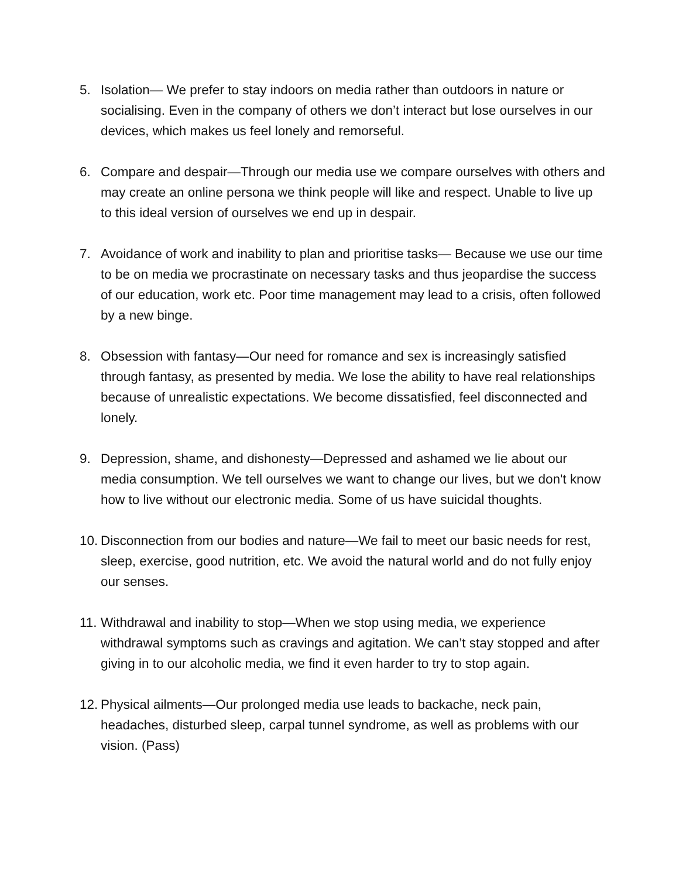5. Isolation— We prefer to stay indoors on media rather than outdoors in nature or socialising. Even in the company of others we don’t interact but lose ourselves in our devices, which makes us feel lonely and remorseful.
6. Compare and despair—Through our media use we compare ourselves with others and may create an online persona we think people will like and respect. Unable to live up to this ideal version of ourselves we end up in despair.
7. Avoidance of work and inability to plan and prioritise tasks— Because we use our time to be on media we procrastinate on necessary tasks and thus jeopardise the success of our education, work etc. Poor time management may lead to a crisis, often followed by a new binge.
8. Obsession with fantasy—Our need for romance and sex is increasingly satisfied through fantasy, as presented by media. We lose the ability to have real relationships because of unrealistic expectations. We become dissatisfied, feel disconnected and lonely.
9. Depression, shame, and dishonesty—Depressed and ashamed we lie about our media consumption. We tell ourselves we want to change our lives, but we don't know how to live without our electronic media. Some of us have suicidal thoughts.
10. Disconnection from our bodies and nature—We fail to meet our basic needs for rest, sleep, exercise, good nutrition, etc. We avoid the natural world and do not fully enjoy our senses.
11. Withdrawal and inability to stop—When we stop using media, we experience withdrawal symptoms such as cravings and agitation. We can’t stay stopped and after giving in to our alcoholic media, we find it even harder to try to stop again.
12. Physical ailments—Our prolonged media use leads to backache, neck pain, headaches, disturbed sleep, carpal tunnel syndrome, as well as problems with our vision. (Pass)